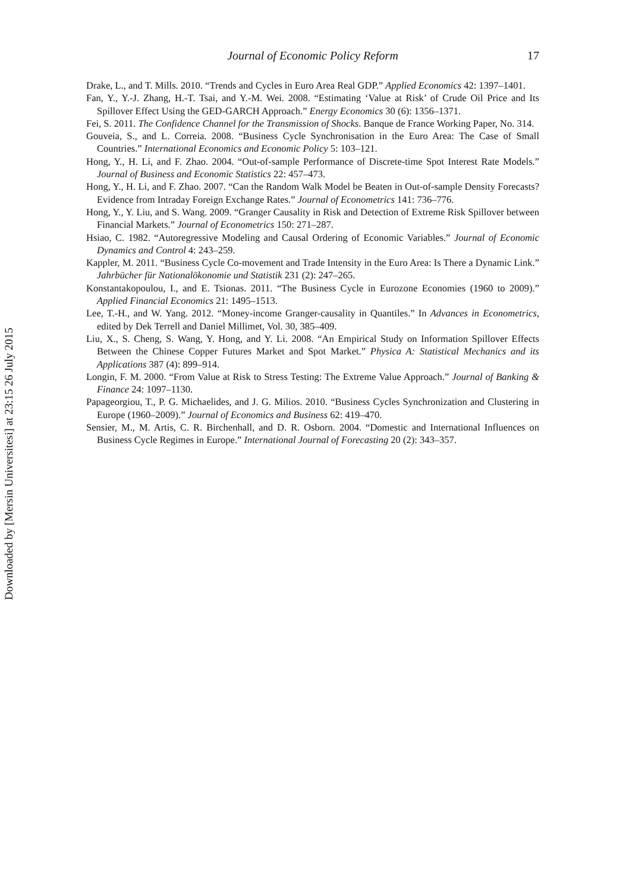Downloaded by [Mersin Universitesi] at 23:15 26 July 2015
Journal of Economic Policy Reform
17
Drake, L., and T. Mills. 2010. “Trends and Cycles in Euro Area Real GDP.” Applied Economics 42: 1397–1401.
Fan, Y., Y.-J. Zhang, H.-T. Tsai, and Y.-M. Wei. 2008. “Estimating ‘Value at Risk’ of Crude Oil Price and Its Spillover Effect Using the GED-GARCH Approach.” Energy Economics 30 (6): 1356–1371.
Fei, S. 2011. The Confidence Channel for the Transmission of Shocks. Banque de France Working Paper, No. 314.
Gouveia, S., and L. Correia. 2008. “Business Cycle Synchronisation in the Euro Area: The Case of Small Countries.” International Economics and Economic Policy 5: 103–121.
Hong, Y., H. Li, and F. Zhao. 2004. “Out-of-sample Performance of Discrete-time Spot Interest Rate Models.” Journal of Business and Economic Statistics 22: 457–473.
Hong, Y., H. Li, and F. Zhao. 2007. “Can the Random Walk Model be Beaten in Out-of-sample Density Forecasts? Evidence from Intraday Foreign Exchange Rates.” Journal of Econometrics 141: 736–776.
Hong, Y., Y. Liu, and S. Wang. 2009. “Granger Causality in Risk and Detection of Extreme Risk Spillover between Financial Markets.” Journal of Econometrics 150: 271–287.
Hsiao, C. 1982. “Autoregressive Modeling and Causal Ordering of Economic Variables.” Journal of Economic Dynamics and Control 4: 243–259.
Kappler, M. 2011. “Business Cycle Co-movement and Trade Intensity in the Euro Area: Is There a Dynamic Link.” Jahrbücher für Nationalökonomie und Statistik 231 (2): 247–265.
Konstantakopoulou, I., and E. Tsionas. 2011. “The Business Cycle in Eurozone Economies (1960 to 2009).” Applied Financial Economics 21: 1495–1513.
Lee, T.-H., and W. Yang. 2012. “Money-income Granger-causality in Quantiles.” In Advances in Econometrics, edited by Dek Terrell and Daniel Millimet, Vol. 30, 385–409.
Liu, X., S. Cheng, S. Wang, Y. Hong, and Y. Li. 2008. “An Empirical Study on Information Spillover Effects Between the Chinese Copper Futures Market and Spot Market.” Physica A: Statistical Mechanics and its Applications 387 (4): 899–914.
Longin, F. M. 2000. “From Value at Risk to Stress Testing: The Extreme Value Approach.” Journal of Banking & Finance 24: 1097–1130.
Papageorgiou, T., P. G. Michaelides, and J. G. Milios. 2010. “Business Cycles Synchronization and Clustering in Europe (1960–2009).” Journal of Economics and Business 62: 419–470.
Sensier, M., M. Artis, C. R. Birchenhall, and D. R. Osborn. 2004. “Domestic and International Influences on Business Cycle Regimes in Europe.” International Journal of Forecasting 20 (2): 343–357.